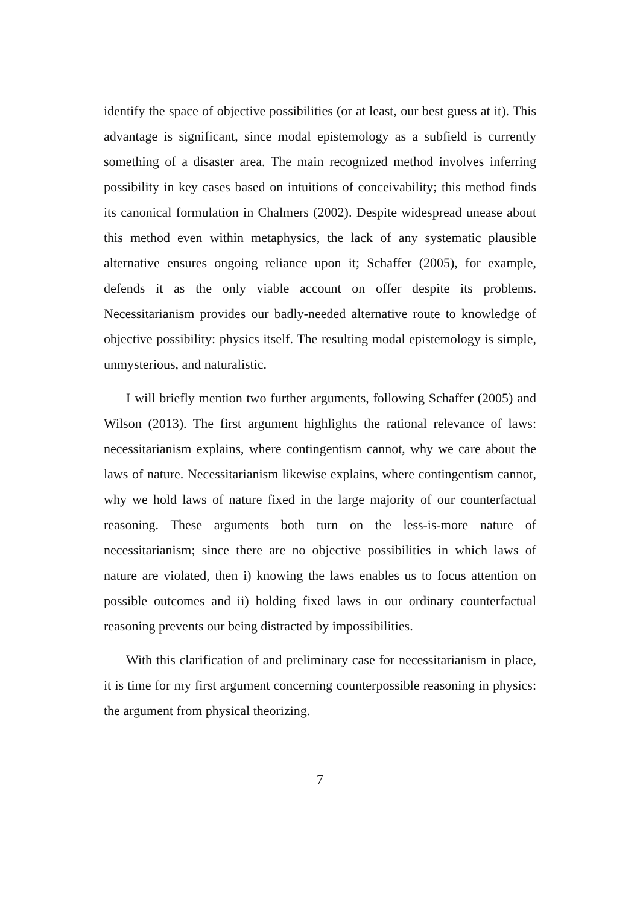identify the space of objective possibilities (or at least, our best guess at it). This advantage is significant, since modal epistemology as a subfield is currently something of a disaster area. The main recognized method involves inferring possibility in key cases based on intuitions of conceivability; this method finds its canonical formulation in Chalmers (2002). Despite widespread unease about this method even within metaphysics, the lack of any systematic plausible alternative ensures ongoing reliance upon it; Schaffer (2005), for example, defends it as the only viable account on offer despite its problems. Necessitarianism provides our badly-needed alternative route to knowledge of objective possibility: physics itself. The resulting modal epistemology is simple, unmysterious, and naturalistic.
I will briefly mention two further arguments, following Schaffer (2005) and Wilson (2013). The first argument highlights the rational relevance of laws: necessitarianism explains, where contingentism cannot, why we care about the laws of nature. Necessitarianism likewise explains, where contingentism cannot, why we hold laws of nature fixed in the large majority of our counterfactual reasoning. These arguments both turn on the less-is-more nature of necessitarianism; since there are no objective possibilities in which laws of nature are violated, then i) knowing the laws enables us to focus attention on possible outcomes and ii) holding fixed laws in our ordinary counterfactual reasoning prevents our being distracted by impossibilities.
With this clarification of and preliminary case for necessitarianism in place, it is time for my first argument concerning counterpossible reasoning in physics: the argument from physical theorizing.
7